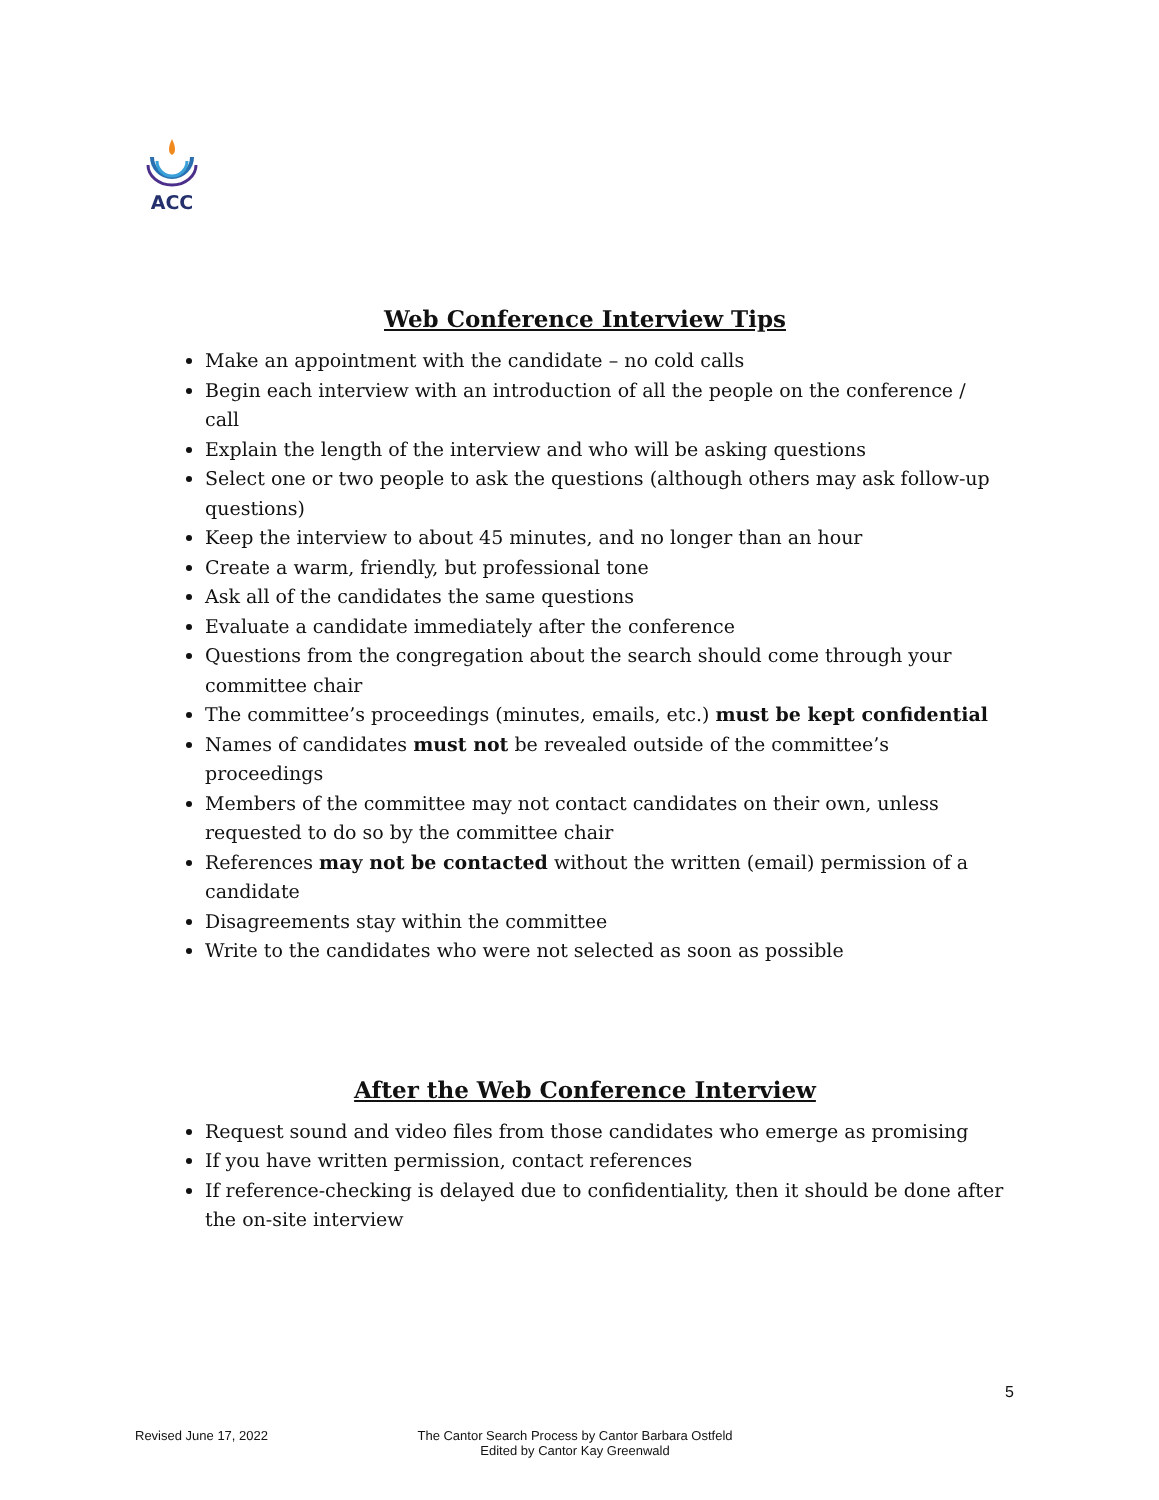ACC
Web Conference Interview Tips
Make an appointment with the candidate – no cold calls
Begin each interview with an introduction of all the people on the conference / call
Explain the length of the interview and who will be asking questions
Select one or two people to ask the questions (although others may ask follow-up questions)
Keep the interview to about 45 minutes, and no longer than an hour
Create a warm, friendly, but professional tone
Ask all of the candidates the same questions
Evaluate a candidate immediately after the conference
Questions from the congregation about the search should come through your committee chair
The committee’s proceedings (minutes, emails, etc.) must be kept confidential
Names of candidates must not be revealed outside of the committee’s proceedings
Members of the committee may not contact candidates on their own, unless requested to do so by the committee chair
References may not be contacted without the written (email) permission of a candidate
Disagreements stay within the committee
Write to the candidates who were not selected as soon as possible
After the Web Conference Interview
Request sound and video files from those candidates who emerge as promising
If you have written permission, contact references
If reference-checking is delayed due to confidentiality, then it should be done after the on-site interview
5
Revised June 17, 2022
The Cantor Search Process by Cantor Barbara Ostfeld
Edited by Cantor Kay Greenwald